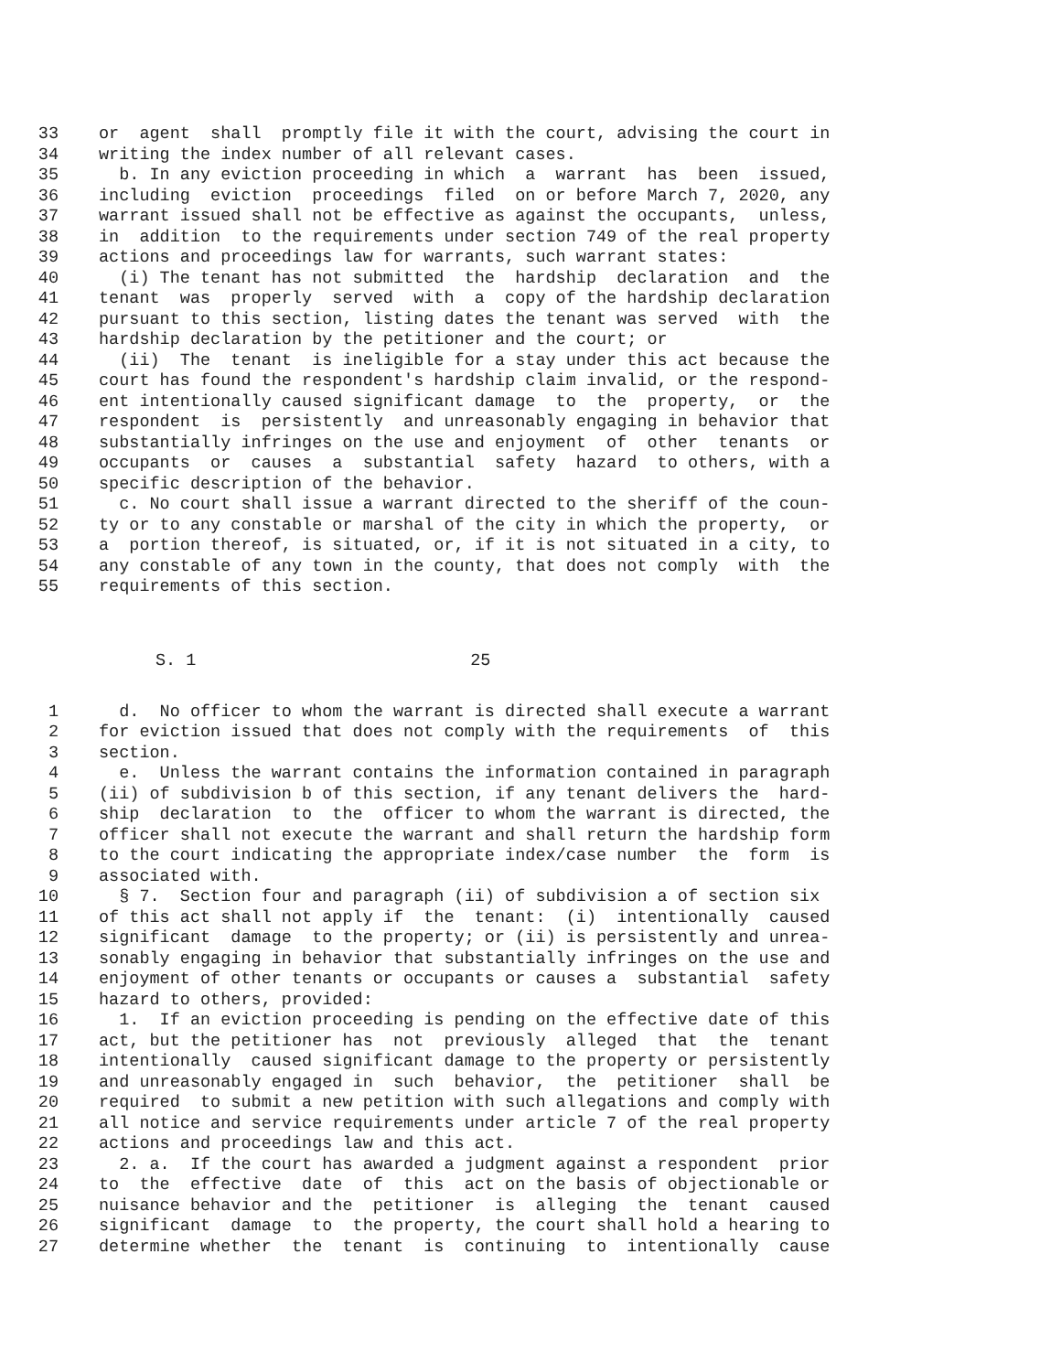33 or agent shall promptly file it with the court, advising the court in
34 writing the index number of all relevant cases.
35 b. In any eviction proceeding in which a warrant has been issued,
36 including eviction proceedings filed on or before March 7, 2020, any
37 warrant issued shall not be effective as against the occupants, unless,
38 in addition to the requirements under section 749 of the real property
39 actions and proceedings law for warrants, such warrant states:
40 (i) The tenant has not submitted the hardship declaration and the
41 tenant was properly served with a copy of the hardship declaration
42 pursuant to this section, listing dates the tenant was served with the
43 hardship declaration by the petitioner and the court; or
44 (ii) The tenant is ineligible for a stay under this act because the
45 court has found the respondent's hardship claim invalid, or the respond-
46 ent intentionally caused significant damage to the property, or the
47 respondent is persistently and unreasonably engaging in behavior that
48 substantially infringes on the use and enjoyment of other tenants or
49 occupants or causes a substantial safety hazard to others, with a
50 specific description of the behavior.
51 c. No court shall issue a warrant directed to the sheriff of the coun-
52 ty or to any constable or marshal of the city in which the property, or
53 a portion thereof, is situated, or, if it is not situated in a city, to
54 any constable of any town in the county, that does not comply with the
55 requirements of this section.
S. 1 25
1 d. No officer to whom the warrant is directed shall execute a warrant
2 for eviction issued that does not comply with the requirements of this
3 section.
4 e. Unless the warrant contains the information contained in paragraph
5 (ii) of subdivision b of this section, if any tenant delivers the hard-
6 ship declaration to the officer to whom the warrant is directed, the
7 officer shall not execute the warrant and shall return the hardship form
8 to the court indicating the appropriate index/case number the form is
9 associated with.
10 § 7. Section four and paragraph (ii) of subdivision a of section six
11 of this act shall not apply if the tenant: (i) intentionally caused
12 significant damage to the property; or (ii) is persistently and unrea-
13 sonably engaging in behavior that substantially infringes on the use and
14 enjoyment of other tenants or occupants or causes a substantial safety
15 hazard to others, provided:
16 1. If an eviction proceeding is pending on the effective date of this
17 act, but the petitioner has not previously alleged that the tenant
18 intentionally caused significant damage to the property or persistently
19 and unreasonably engaged in such behavior, the petitioner shall be
20 required to submit a new petition with such allegations and comply with
21 all notice and service requirements under article 7 of the real property
22 actions and proceedings law and this act.
23 2. a. If the court has awarded a judgment against a respondent prior
24 to the effective date of this act on the basis of objectionable or
25 nuisance behavior and the petitioner is alleging the tenant caused
26 significant damage to the property, the court shall hold a hearing to
27 determine whether the tenant is continuing to intentionally cause